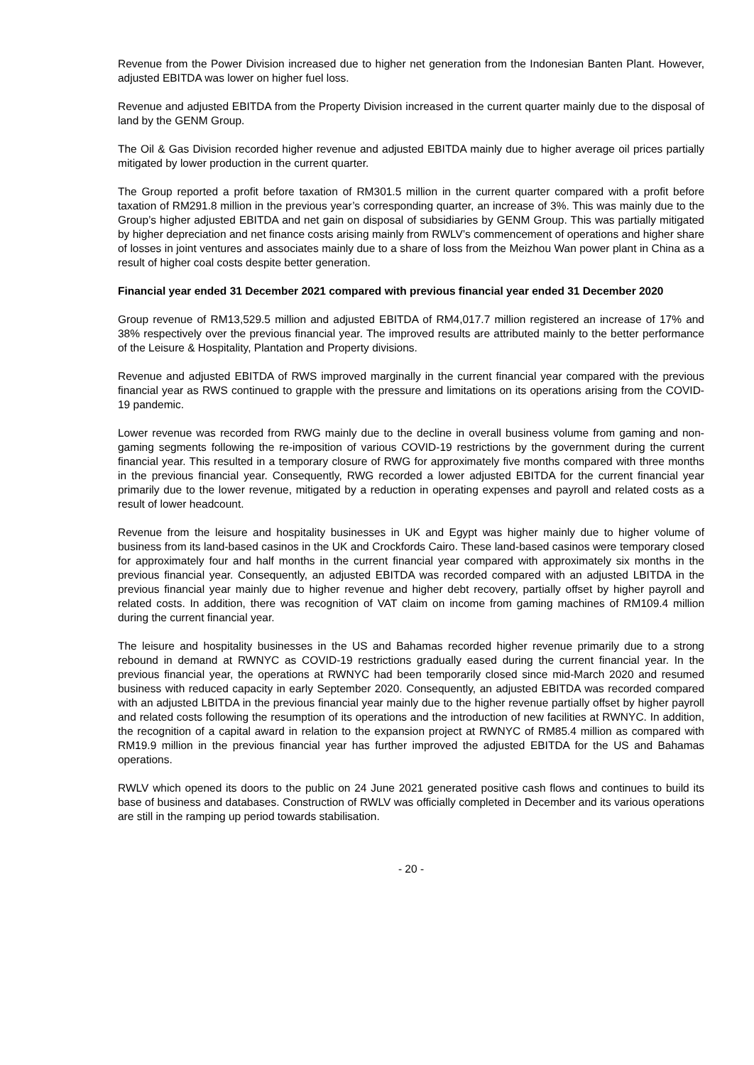Revenue from the Power Division increased due to higher net generation from the Indonesian Banten Plant. However, adjusted EBITDA was lower on higher fuel loss.
Revenue and adjusted EBITDA from the Property Division increased in the current quarter mainly due to the disposal of land by the GENM Group.
The Oil & Gas Division recorded higher revenue and adjusted EBITDA mainly due to higher average oil prices partially mitigated by lower production in the current quarter.
The Group reported a profit before taxation of RM301.5 million in the current quarter compared with a profit before taxation of RM291.8 million in the previous year’s corresponding quarter, an increase of 3%. This was mainly due to the Group’s higher adjusted EBITDA and net gain on disposal of subsidiaries by GENM Group. This was partially mitigated by higher depreciation and net finance costs arising mainly from RWLV’s commencement of operations and higher share of losses in joint ventures and associates mainly due to a share of loss from the Meizhou Wan power plant in China as a result of higher coal costs despite better generation.
Financial year ended 31 December 2021 compared with previous financial year ended 31 December 2020
Group revenue of RM13,529.5 million and adjusted EBITDA of RM4,017.7 million registered an increase of 17% and 38% respectively over the previous financial year. The improved results are attributed mainly to the better performance of the Leisure & Hospitality, Plantation and Property divisions.
Revenue and adjusted EBITDA of RWS improved marginally in the current financial year compared with the previous financial year as RWS continued to grapple with the pressure and limitations on its operations arising from the COVID-19 pandemic.
Lower revenue was recorded from RWG mainly due to the decline in overall business volume from gaming and non-gaming segments following the re-imposition of various COVID-19 restrictions by the government during the current financial year. This resulted in a temporary closure of RWG for approximately five months compared with three months in the previous financial year. Consequently, RWG recorded a lower adjusted EBITDA for the current financial year primarily due to the lower revenue, mitigated by a reduction in operating expenses and payroll and related costs as a result of lower headcount.
Revenue from the leisure and hospitality businesses in UK and Egypt was higher mainly due to higher volume of business from its land-based casinos in the UK and Crockfords Cairo. These land-based casinos were temporary closed for approximately four and half months in the current financial year compared with approximately six months in the previous financial year. Consequently, an adjusted EBITDA was recorded compared with an adjusted LBITDA in the previous financial year mainly due to higher revenue and higher debt recovery, partially offset by higher payroll and related costs. In addition, there was recognition of VAT claim on income from gaming machines of RM109.4 million during the current financial year.
The leisure and hospitality businesses in the US and Bahamas recorded higher revenue primarily due to a strong rebound in demand at RWNYC as COVID-19 restrictions gradually eased during the current financial year. In the previous financial year, the operations at RWNYC had been temporarily closed since mid-March 2020 and resumed business with reduced capacity in early September 2020. Consequently, an adjusted EBITDA was recorded compared with an adjusted LBITDA in the previous financial year mainly due to the higher revenue partially offset by higher payroll and related costs following the resumption of its operations and the introduction of new facilities at RWNYC. In addition, the recognition of a capital award in relation to the expansion project at RWNYC of RM85.4 million as compared with RM19.9 million in the previous financial year has further improved the adjusted EBITDA for the US and Bahamas operations.
RWLV which opened its doors to the public on 24 June 2021 generated positive cash flows and continues to build its base of business and databases. Construction of RWLV was officially completed in December and its various operations are still in the ramping up period towards stabilisation.
- 20 -